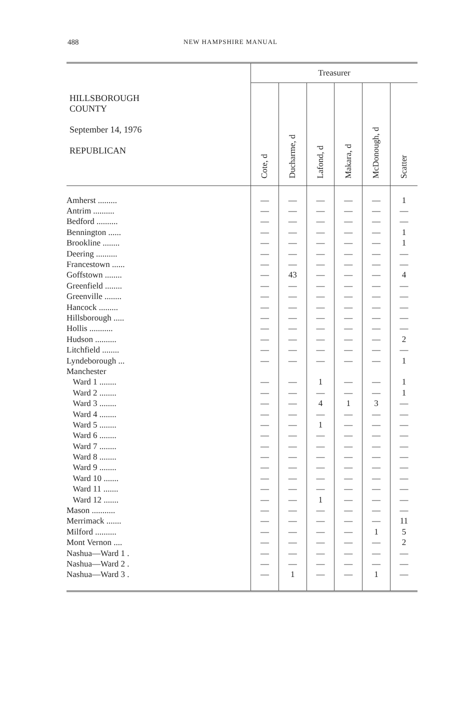488 NEW HAMPSHIRE MANUAL
| HILLSBOROUGH COUNTY September 14, 1976 REPUBLICAN | Treasurer | | | | | |
| --- | --- | --- | --- | --- | --- | --- |
| | Cote, d | Ducharme, d | Lafond, d | Makara, d | McDonough, d | Scatter |
| Amherst ......... | — | — | — | — | — | 1 |
| Antrim .......... | — | — | — | — | — | — |
| Bedford .......... | — | — | — | — | — | — |
| Bennington ...... | — | — | — | — | — | 1 |
| Brookline ........ | — | — | — | — | — | 1 |
| Deering .......... | — | — | — | — | — | — |
| Francestown ...... | — | — | — | — | — | — |
| Goffstown ........ | — | 43 | — | — | — | 4 |
| Greenfield ........ | — | — | — | — | — | — |
| Greenville ........ | — | — | — | — | — | — |
| Hancock ......... | — | — | — | — | — | — |
| Hillsborough ..... | — | — | — | — | — | — |
| Hollis ........... | — | — | — | — | — | — |
| Hudson .......... | — | — | — | — | — | 2 |
| Litchfield ........ | — | — | — | — | — | — |
| Lyndeborough ... | — | — | — | — | — | 1 |
| Manchester | | | | | | |
| Ward 1 ........ | — | — | 1 | — | — | 1 |
| Ward 2 ........ | — | — | — | — | — | 1 |
| Ward 3 ........ | — | — | 4 | 1 | 3 | — |
| Ward 4 ........ | — | — | — | — | — | — |
| Ward 5 ........ | — | — | 1 | — | — | — |
| Ward 6 ........ | — | — | — | — | — | — |
| Ward 7 ........ | — | — | — | — | — | — |
| Ward 8 ........ | — | — | — | — | — | — |
| Ward 9 ........ | — | — | — | — | — | — |
| Ward 10 ....... | — | — | — | — | — | — |
| Ward 11 ....... | — | — | — | — | — | — |
| Ward 12 ....... | — | — | 1 | — | — | — |
| Mason ........... | — | — | — | — | — | — |
| Merrimack ....... | — | — | — | — | — | 11 |
| Milford .......... | — | — | — | — | 1 | 5 |
| Mont Vernon .... | — | — | — | — | — | 2 |
| Nashua—Ward 1 . | — | — | — | — | — | — |
| Nashua—Ward 2 . | — | — | — | — | — | — |
| Nashua—Ward 3 . | — | 1 | — | — | 1 | — |